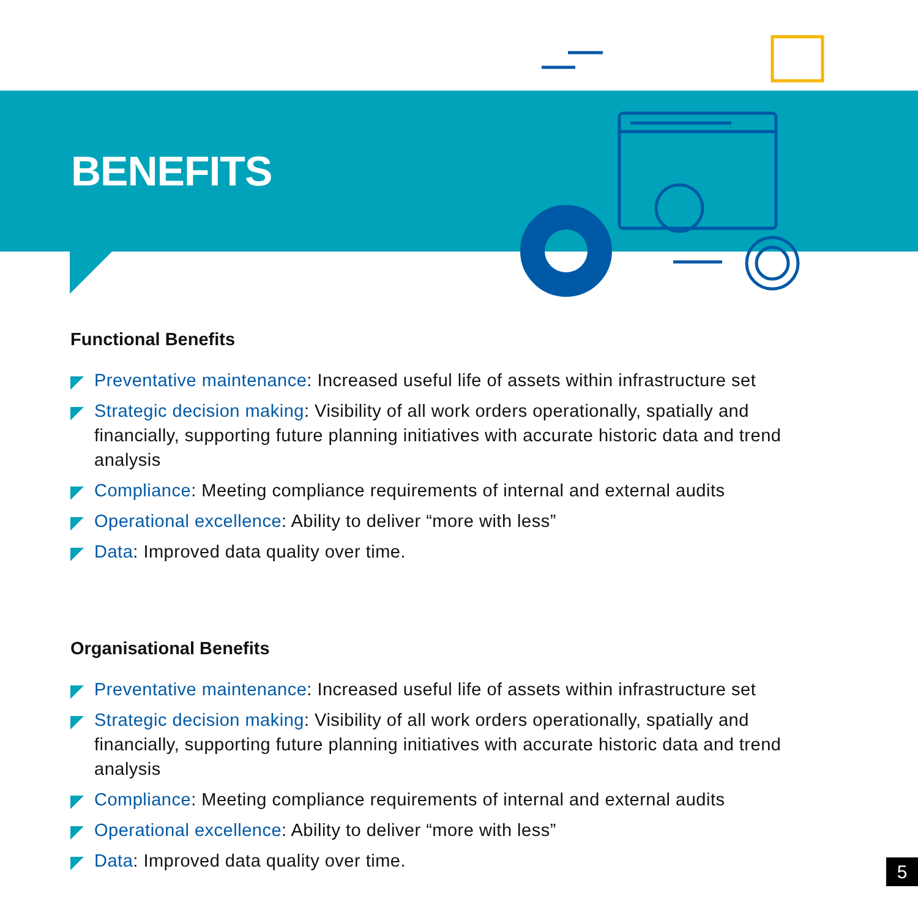BENEFITS
Functional Benefits
Preventative maintenance: Increased useful life of assets within infrastructure set
Strategic decision making: Visibility of all work orders operationally, spatially and financially, supporting future planning initiatives with accurate historic data and trend analysis
Compliance: Meeting compliance requirements of internal and external audits
Operational excellence: Ability to deliver “more with less”
Data: Improved data quality over time.
Organisational Benefits
Preventative maintenance: Increased useful life of assets within infrastructure set
Strategic decision making: Visibility of all work orders operationally, spatially and financially, supporting future planning initiatives with accurate historic data and trend analysis
Compliance: Meeting compliance requirements of internal and external audits
Operational excellence: Ability to deliver “more with less”
Data: Improved data quality over time.
5